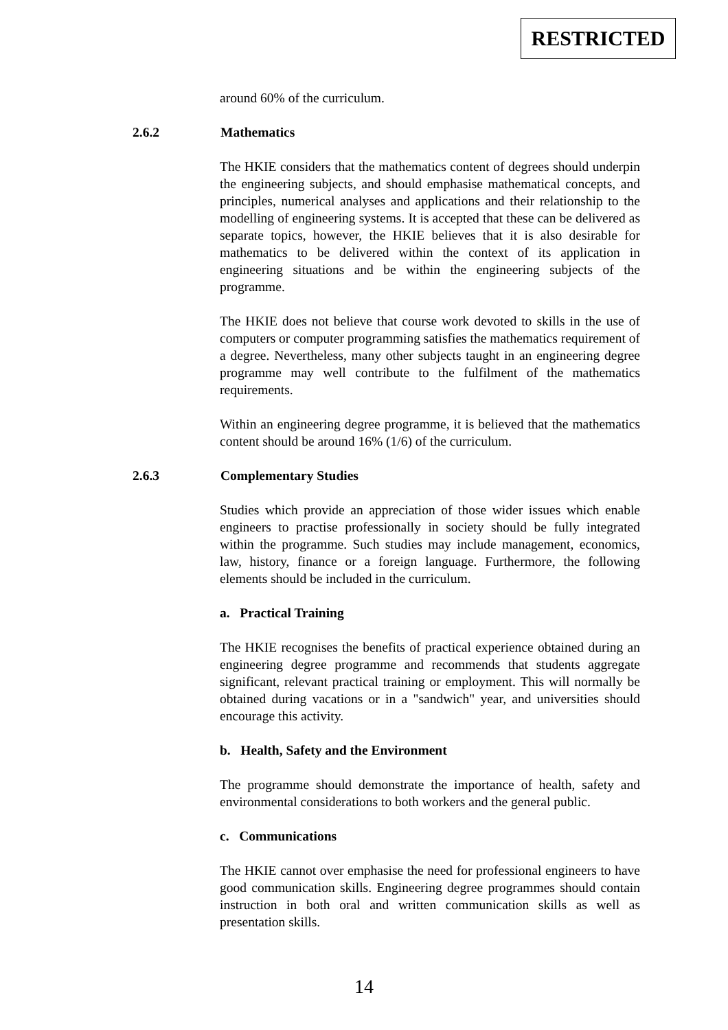RESTRICTED
around 60% of the curriculum.
2.6.2 Mathematics
The HKIE considers that the mathematics content of degrees should underpin the engineering subjects, and should emphasise mathematical concepts, and principles, numerical analyses and applications and their relationship to the modelling of engineering systems. It is accepted that these can be delivered as separate topics, however, the HKIE believes that it is also desirable for mathematics to be delivered within the context of its application in engineering situations and be within the engineering subjects of the programme.
The HKIE does not believe that course work devoted to skills in the use of computers or computer programming satisfies the mathematics requirement of a degree. Nevertheless, many other subjects taught in an engineering degree programme may well contribute to the fulfilment of the mathematics requirements.
Within an engineering degree programme, it is believed that the mathematics content should be around 16% (1/6) of the curriculum.
2.6.3 Complementary Studies
Studies which provide an appreciation of those wider issues which enable engineers to practise professionally in society should be fully integrated within the programme. Such studies may include management, economics, law, history, finance or a foreign language. Furthermore, the following elements should be included in the curriculum.
a. Practical Training
The HKIE recognises the benefits of practical experience obtained during an engineering degree programme and recommends that students aggregate significant, relevant practical training or employment. This will normally be obtained during vacations or in a "sandwich" year, and universities should encourage this activity.
b. Health, Safety and the Environment
The programme should demonstrate the importance of health, safety and environmental considerations to both workers and the general public.
c. Communications
The HKIE cannot over emphasise the need for professional engineers to have good communication skills. Engineering degree programmes should contain instruction in both oral and written communication skills as well as presentation skills.
14